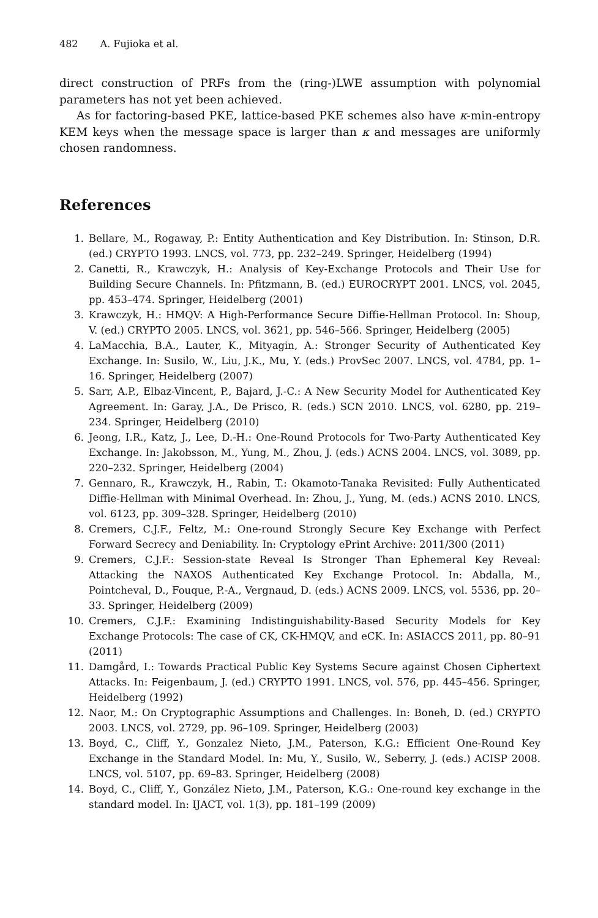482 A. Fujioka et al.
direct construction of PRFs from the (ring-)LWE assumption with polynomial parameters has not yet been achieved.
As for factoring-based PKE, lattice-based PKE schemes also have κ-min-entropy KEM keys when the message space is larger than κ and messages are uniformly chosen randomness.
References
1. Bellare, M., Rogaway, P.: Entity Authentication and Key Distribution. In: Stinson, D.R. (ed.) CRYPTO 1993. LNCS, vol. 773, pp. 232–249. Springer, Heidelberg (1994)
2. Canetti, R., Krawczyk, H.: Analysis of Key-Exchange Protocols and Their Use for Building Secure Channels. In: Pfitzmann, B. (ed.) EUROCRYPT 2001. LNCS, vol. 2045, pp. 453–474. Springer, Heidelberg (2001)
3. Krawczyk, H.: HMQV: A High-Performance Secure Diffie-Hellman Protocol. In: Shoup, V. (ed.) CRYPTO 2005. LNCS, vol. 3621, pp. 546–566. Springer, Heidelberg (2005)
4. LaMacchia, B.A., Lauter, K., Mityagin, A.: Stronger Security of Authenticated Key Exchange. In: Susilo, W., Liu, J.K., Mu, Y. (eds.) ProvSec 2007. LNCS, vol. 4784, pp. 1–16. Springer, Heidelberg (2007)
5. Sarr, A.P., Elbaz-Vincent, P., Bajard, J.-C.: A New Security Model for Authenticated Key Agreement. In: Garay, J.A., De Prisco, R. (eds.) SCN 2010. LNCS, vol. 6280, pp. 219–234. Springer, Heidelberg (2010)
6. Jeong, I.R., Katz, J., Lee, D.-H.: One-Round Protocols for Two-Party Authenticated Key Exchange. In: Jakobsson, M., Yung, M., Zhou, J. (eds.) ACNS 2004. LNCS, vol. 3089, pp. 220–232. Springer, Heidelberg (2004)
7. Gennaro, R., Krawczyk, H., Rabin, T.: Okamoto-Tanaka Revisited: Fully Authenticated Diffie-Hellman with Minimal Overhead. In: Zhou, J., Yung, M. (eds.) ACNS 2010. LNCS, vol. 6123, pp. 309–328. Springer, Heidelberg (2010)
8. Cremers, C.J.F., Feltz, M.: One-round Strongly Secure Key Exchange with Perfect Forward Secrecy and Deniability. In: Cryptology ePrint Archive: 2011/300 (2011)
9. Cremers, C.J.F.: Session-state Reveal Is Stronger Than Ephemeral Key Reveal: Attacking the NAXOS Authenticated Key Exchange Protocol. In: Abdalla, M., Pointcheval, D., Fouque, P.-A., Vergnaud, D. (eds.) ACNS 2009. LNCS, vol. 5536, pp. 20–33. Springer, Heidelberg (2009)
10. Cremers, C.J.F.: Examining Indistinguishability-Based Security Models for Key Exchange Protocols: The case of CK, CK-HMQV, and eCK. In: ASIACCS 2011, pp. 80–91 (2011)
11. Damgård, I.: Towards Practical Public Key Systems Secure against Chosen Ciphertext Attacks. In: Feigenbaum, J. (ed.) CRYPTO 1991. LNCS, vol. 576, pp. 445–456. Springer, Heidelberg (1992)
12. Naor, M.: On Cryptographic Assumptions and Challenges. In: Boneh, D. (ed.) CRYPTO 2003. LNCS, vol. 2729, pp. 96–109. Springer, Heidelberg (2003)
13. Boyd, C., Cliff, Y., Gonzalez Nieto, J.M., Paterson, K.G.: Efficient One-Round Key Exchange in the Standard Model. In: Mu, Y., Susilo, W., Seberry, J. (eds.) ACISP 2008. LNCS, vol. 5107, pp. 69–83. Springer, Heidelberg (2008)
14. Boyd, C., Cliff, Y., González Nieto, J.M., Paterson, K.G.: One-round key exchange in the standard model. In: IJACT, vol. 1(3), pp. 181–199 (2009)